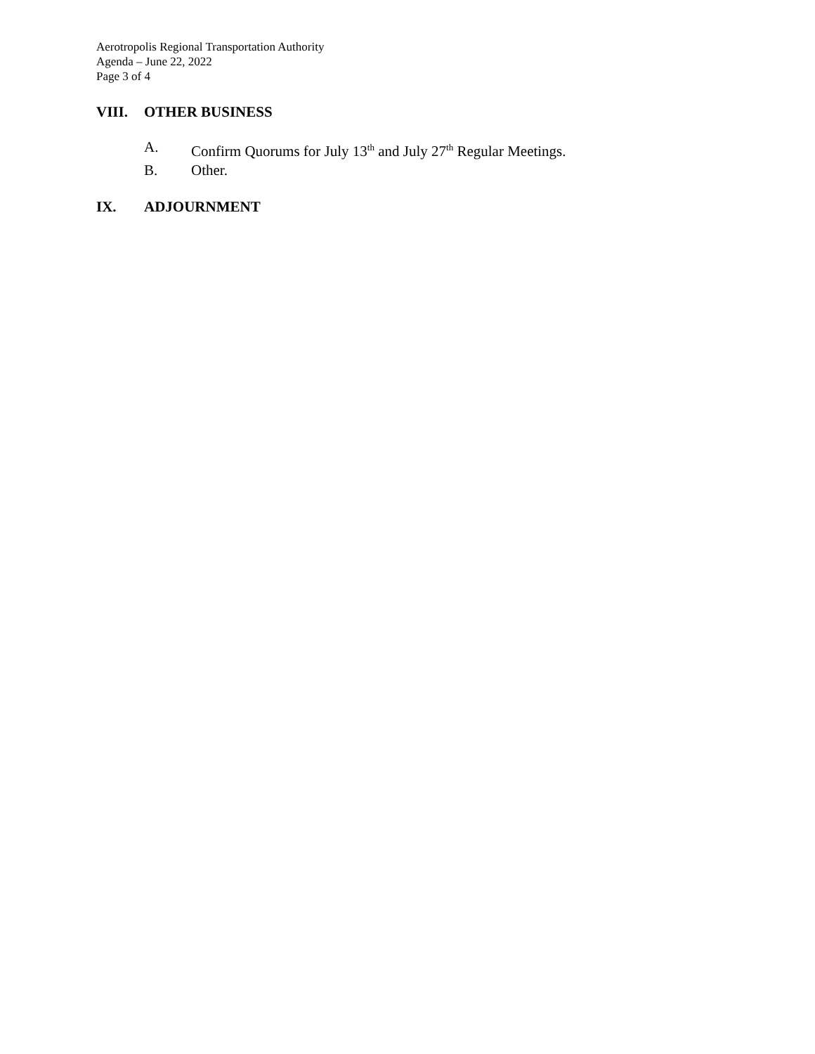Aerotropolis Regional Transportation Authority
Agenda – June 22, 2022
Page 3 of 4
VIII. OTHER BUSINESS
A. Confirm Quorums for July 13<sup>th</sup> and July 27<sup>th</sup> Regular Meetings.
B. Other.
IX. ADJOURNMENT